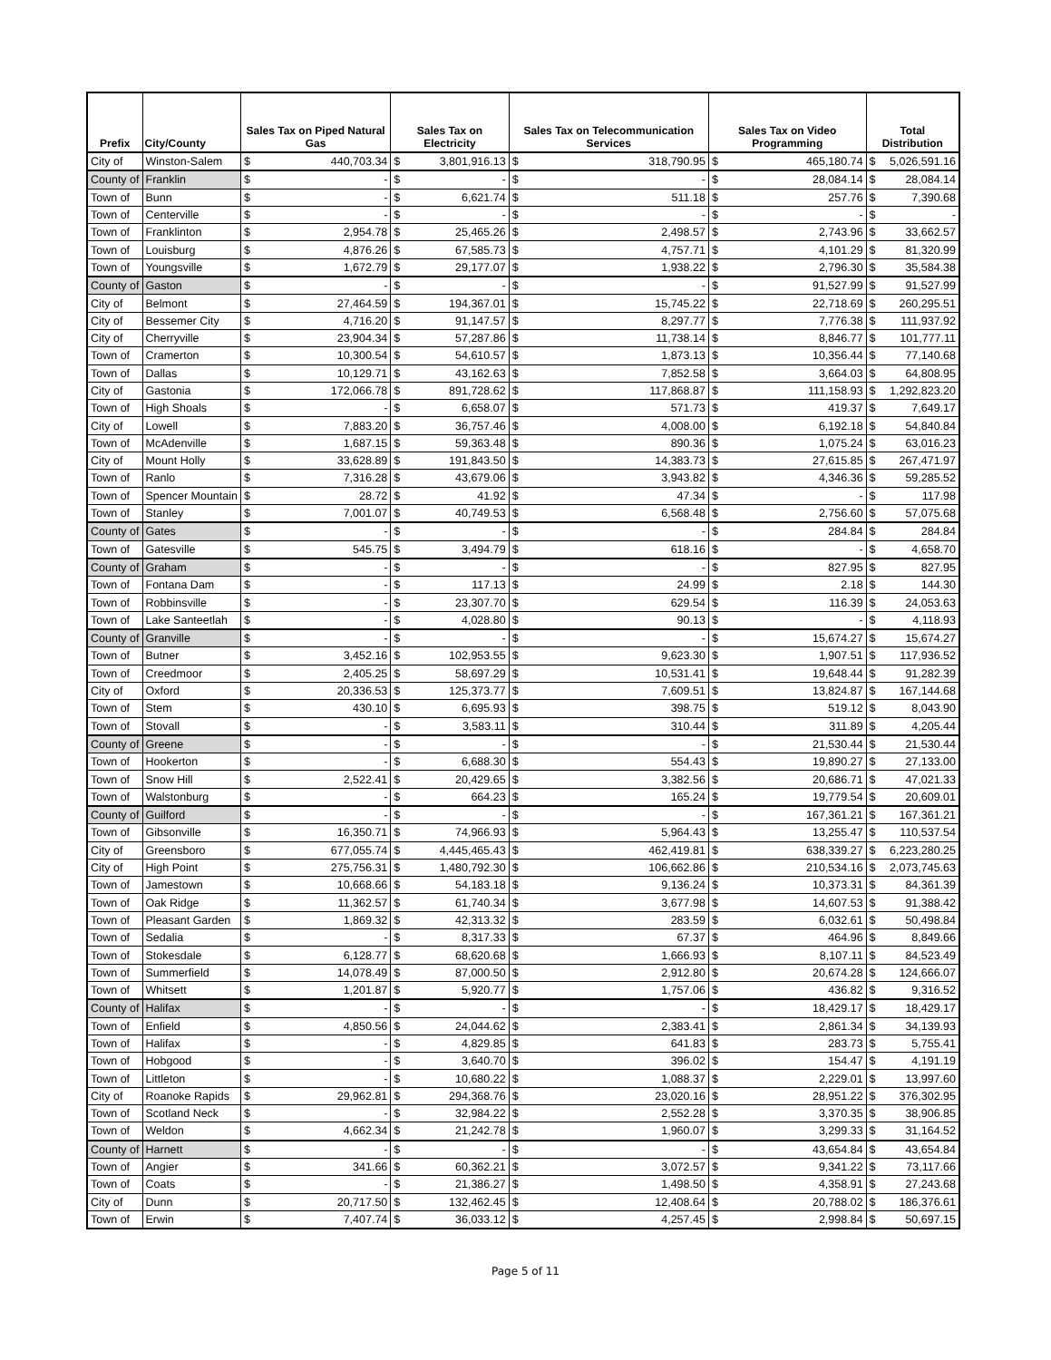| Prefix | City/County | Sales Tax on Piped Natural Gas | | Sales Tax on Electricity | | Sales Tax on Telecommunication Services | | Sales Tax on Video Programming | | Total Distribution | |
| --- | --- | --- | --- | --- | --- | --- | --- | --- | --- | --- | --- |
| City of | Winston-Salem | $ | 440,703.34 | $ | 3,801,916.13 | $ | 318,790.95 | $ | 465,180.74 | $ | 5,026,591.16 |
| County of | Franklin | $ | - | $ | - | $ | - | $ | 28,084.14 | $ | 28,084.14 |
| Town of | Bunn | $ | - | $ | 6,621.74 | $ | 511.18 | $ | 257.76 | $ | 7,390.68 |
| Town of | Centerville | $ | - | $ | - | $ | - | $ | - | $ | - |
| Town of | Franklinton | $ | 2,954.78 | $ | 25,465.26 | $ | 2,498.57 | $ | 2,743.96 | $ | 33,662.57 |
| Town of | Louisburg | $ | 4,876.26 | $ | 67,585.73 | $ | 4,757.71 | $ | 4,101.29 | $ | 81,320.99 |
| Town of | Youngsville | $ | 1,672.79 | $ | 29,177.07 | $ | 1,938.22 | $ | 2,796.30 | $ | 35,584.38 |
| County of | Gaston | $ | - | $ | - | $ | - | $ | 91,527.99 | $ | 91,527.99 |
| City of | Belmont | $ | 27,464.59 | $ | 194,367.01 | $ | 15,745.22 | $ | 22,718.69 | $ | 260,295.51 |
| City of | Bessemer City | $ | 4,716.20 | $ | 91,147.57 | $ | 8,297.77 | $ | 7,776.38 | $ | 111,937.92 |
| City of | Cherryville | $ | 23,904.34 | $ | 57,287.86 | $ | 11,738.14 | $ | 8,846.77 | $ | 101,777.11 |
| Town of | Cramerton | $ | 10,300.54 | $ | 54,610.57 | $ | 1,873.13 | $ | 10,356.44 | $ | 77,140.68 |
| Town of | Dallas | $ | 10,129.71 | $ | 43,162.63 | $ | 7,852.58 | $ | 3,664.03 | $ | 64,808.95 |
| City of | Gastonia | $ | 172,066.78 | $ | 891,728.62 | $ | 117,868.87 | $ | 111,158.93 | $ | 1,292,823.20 |
| Town of | High Shoals | $ | - | $ | 6,658.07 | $ | 571.73 | $ | 419.37 | $ | 7,649.17 |
| City of | Lowell | $ | 7,883.20 | $ | 36,757.46 | $ | 4,008.00 | $ | 6,192.18 | $ | 54,840.84 |
| Town of | McAdenville | $ | 1,687.15 | $ | 59,363.48 | $ | 890.36 | $ | 1,075.24 | $ | 63,016.23 |
| City of | Mount Holly | $ | 33,628.89 | $ | 191,843.50 | $ | 14,383.73 | $ | 27,615.85 | $ | 267,471.97 |
| Town of | Ranlo | $ | 7,316.28 | $ | 43,679.06 | $ | 3,943.82 | $ | 4,346.36 | $ | 59,285.52 |
| Town of | Spencer Mountain | $ | 28.72 | $ | 41.92 | $ | 47.34 | $ | - | $ | 117.98 |
| Town of | Stanley | $ | 7,001.07 | $ | 40,749.53 | $ | 6,568.48 | $ | 2,756.60 | $ | 57,075.68 |
| County of | Gates | $ | - | $ | - | $ | - | $ | 284.84 | $ | 284.84 |
| Town of | Gatesville | $ | 545.75 | $ | 3,494.79 | $ | 618.16 | $ | - | $ | 4,658.70 |
| County of | Graham | $ | - | $ | - | $ | - | $ | 827.95 | $ | 827.95 |
| Town of | Fontana Dam | $ | - | $ | 117.13 | $ | 24.99 | $ | 2.18 | $ | 144.30 |
| Town of | Robbinsville | $ | - | $ | 23,307.70 | $ | 629.54 | $ | 116.39 | $ | 24,053.63 |
| Town of | Lake Santeetlah | $ | - | $ | 4,028.80 | $ | 90.13 | $ | - | $ | 4,118.93 |
| County of | Granville | $ | - | $ | - | $ | - | $ | 15,674.27 | $ | 15,674.27 |
| Town of | Butner | $ | 3,452.16 | $ | 102,953.55 | $ | 9,623.30 | $ | 1,907.51 | $ | 117,936.52 |
| Town of | Creedmoor | $ | 2,405.25 | $ | 58,697.29 | $ | 10,531.41 | $ | 19,648.44 | $ | 91,282.39 |
| City of | Oxford | $ | 20,336.53 | $ | 125,373.77 | $ | 7,609.51 | $ | 13,824.87 | $ | 167,144.68 |
| Town of | Stem | $ | 430.10 | $ | 6,695.93 | $ | 398.75 | $ | 519.12 | $ | 8,043.90 |
| Town of | Stovall | $ | - | $ | 3,583.11 | $ | 310.44 | $ | 311.89 | $ | 4,205.44 |
| County of | Greene | $ | - | $ | - | $ | - | $ | 21,530.44 | $ | 21,530.44 |
| Town of | Hookerton | $ | - | $ | 6,688.30 | $ | 554.43 | $ | 19,890.27 | $ | 27,133.00 |
| Town of | Snow Hill | $ | 2,522.41 | $ | 20,429.65 | $ | 3,382.56 | $ | 20,686.71 | $ | 47,021.33 |
| Town of | Walstonburg | $ | - | $ | 664.23 | $ | 165.24 | $ | 19,779.54 | $ | 20,609.01 |
| County of | Guilford | $ | - | $ | - | $ | - | $ | 167,361.21 | $ | 167,361.21 |
| Town of | Gibsonville | $ | 16,350.71 | $ | 74,966.93 | $ | 5,964.43 | $ | 13,255.47 | $ | 110,537.54 |
| City of | Greensboro | $ | 677,055.74 | $ | 4,445,465.43 | $ | 462,419.81 | $ | 638,339.27 | $ | 6,223,280.25 |
| City of | High Point | $ | 275,756.31 | $ | 1,480,792.30 | $ | 106,662.86 | $ | 210,534.16 | $ | 2,073,745.63 |
| Town of | Jamestown | $ | 10,668.66 | $ | 54,183.18 | $ | 9,136.24 | $ | 10,373.31 | $ | 84,361.39 |
| Town of | Oak Ridge | $ | 11,362.57 | $ | 61,740.34 | $ | 3,677.98 | $ | 14,607.53 | $ | 91,388.42 |
| Town of | Pleasant Garden | $ | 1,869.32 | $ | 42,313.32 | $ | 283.59 | $ | 6,032.61 | $ | 50,498.84 |
| Town of | Sedalia | $ | - | $ | 8,317.33 | $ | 67.37 | $ | 464.96 | $ | 8,849.66 |
| Town of | Stokesdale | $ | 6,128.77 | $ | 68,620.68 | $ | 1,666.93 | $ | 8,107.11 | $ | 84,523.49 |
| Town of | Summerfield | $ | 14,078.49 | $ | 87,000.50 | $ | 2,912.80 | $ | 20,674.28 | $ | 124,666.07 |
| Town of | Whitsett | $ | 1,201.87 | $ | 5,920.77 | $ | 1,757.06 | $ | 436.82 | $ | 9,316.52 |
| County of | Halifax | $ | - | $ | - | $ | - | $ | 18,429.17 | $ | 18,429.17 |
| Town of | Enfield | $ | 4,850.56 | $ | 24,044.62 | $ | 2,383.41 | $ | 2,861.34 | $ | 34,139.93 |
| Town of | Halifax | $ | - | $ | 4,829.85 | $ | 641.83 | $ | 283.73 | $ | 5,755.41 |
| Town of | Hobgood | $ | - | $ | 3,640.70 | $ | 396.02 | $ | 154.47 | $ | 4,191.19 |
| Town of | Littleton | $ | - | $ | 10,680.22 | $ | 1,088.37 | $ | 2,229.01 | $ | 13,997.60 |
| City of | Roanoke Rapids | $ | 29,962.81 | $ | 294,368.76 | $ | 23,020.16 | $ | 28,951.22 | $ | 376,302.95 |
| Town of | Scotland Neck | $ | - | $ | 32,984.22 | $ | 2,552.28 | $ | 3,370.35 | $ | 38,906.85 |
| Town of | Weldon | $ | 4,662.34 | $ | 21,242.78 | $ | 1,960.07 | $ | 3,299.33 | $ | 31,164.52 |
| County of | Harnett | $ | - | $ | - | $ | - | $ | 43,654.84 | $ | 43,654.84 |
| Town of | Angier | $ | 341.66 | $ | 60,362.21 | $ | 3,072.57 | $ | 9,341.22 | $ | 73,117.66 |
| Town of | Coats | $ | - | $ | 21,386.27 | $ | 1,498.50 | $ | 4,358.91 | $ | 27,243.68 |
| City of | Dunn | $ | 20,717.50 | $ | 132,462.45 | $ | 12,408.64 | $ | 20,788.02 | $ | 186,376.61 |
| Town of | Erwin | $ | 7,407.74 | $ | 36,033.12 | $ | 4,257.45 | $ | 2,998.84 | $ | 50,697.15 |
Page 5 of 11